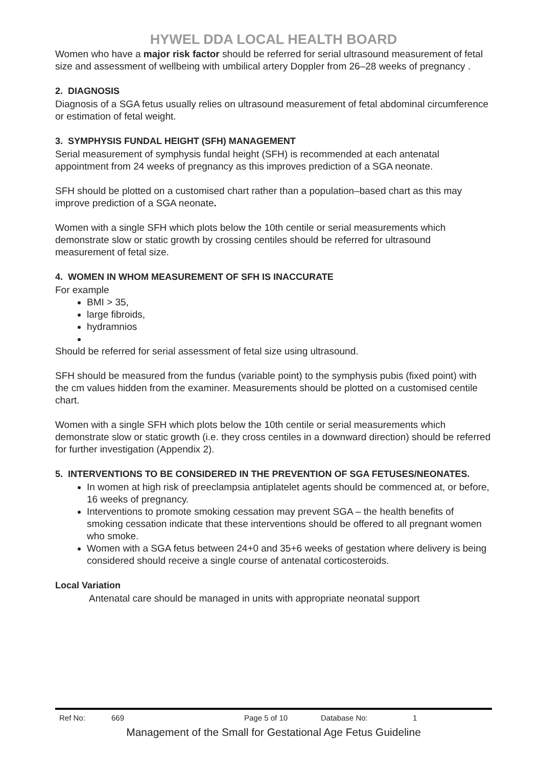HYWEL DDA LOCAL HEALTH BOARD
Women who have a major risk factor should be referred for serial ultrasound measurement of fetal size and assessment of wellbeing with umbilical artery Doppler from 26–28 weeks of pregnancy .
2. DIAGNOSIS
Diagnosis of a SGA fetus usually relies on ultrasound measurement of fetal abdominal circumference or estimation of fetal weight.
3. SYMPHYSIS FUNDAL HEIGHT (SFH) MANAGEMENT
Serial measurement of symphysis fundal height (SFH) is recommended at each antenatal appointment from 24 weeks of pregnancy as this improves prediction of a SGA neonate.
SFH should be plotted on a customised chart rather than a population–based chart as this may improve prediction of a SGA neonate.
Women with a single SFH which plots below the 10th centile or serial measurements which demonstrate slow or static growth by crossing centiles should be referred for ultrasound measurement of fetal size.
4. WOMEN IN WHOM MEASUREMENT OF SFH IS INACCURATE
For example
BMI > 35,
large fibroids,
hydramnios
Should be referred for serial assessment of fetal size using ultrasound.
SFH should be measured from the fundus (variable point) to the symphysis pubis (fixed point) with the cm values hidden from the examiner. Measurements should be plotted on a customised centile chart.
Women with a single SFH which plots below the 10th centile or serial measurements which demonstrate slow or static growth (i.e. they cross centiles in a downward direction) should be referred for further investigation (Appendix 2).
5. INTERVENTIONS TO BE CONSIDERED IN THE PREVENTION OF SGA FETUSES/NEONATES.
In women at high risk of preeclampsia antiplatelet agents should be commenced at, or before, 16 weeks of pregnancy.
Interventions to promote smoking cessation may prevent SGA – the health benefits of smoking cessation indicate that these interventions should be offered to all pregnant women who smoke.
Women with a SGA fetus between 24+0 and 35+6 weeks of gestation where delivery is being considered should receive a single course of antenatal corticosteroids.
Local Variation
Antenatal care should be managed in units with appropriate neonatal support
Ref No: 669 Page 5 of 10 Database No: 1
Management of the Small for Gestational Age Fetus Guideline